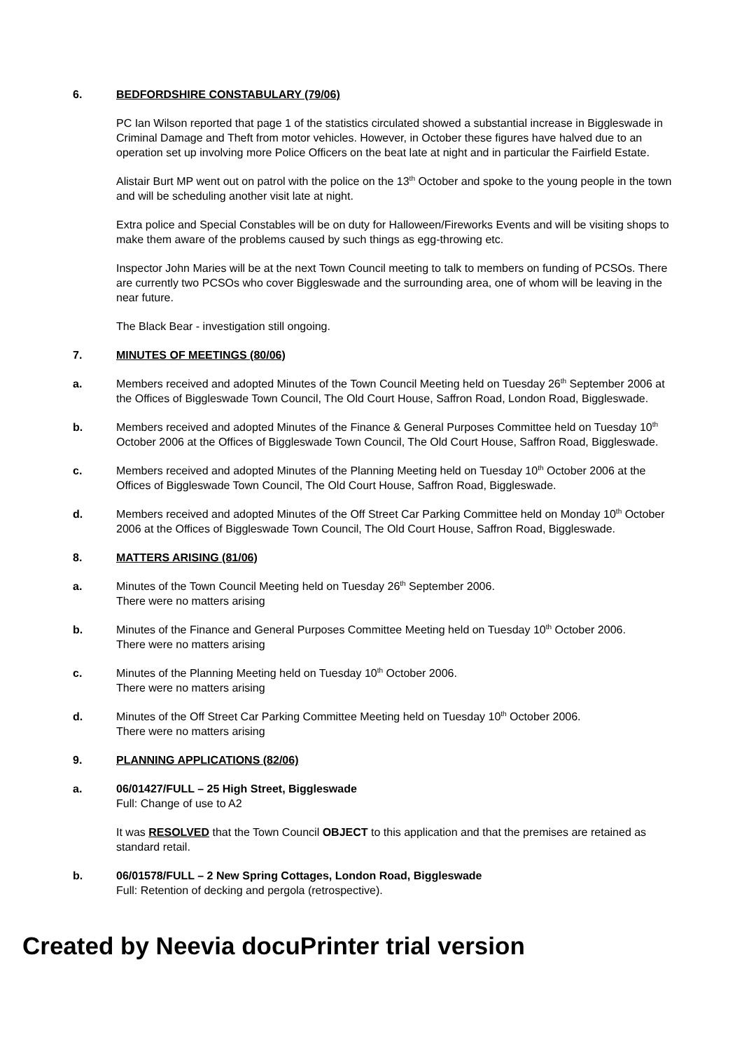6. BEDFORDSHIRE CONSTABULARY (79/06)
PC Ian Wilson reported that page 1 of the statistics circulated showed a substantial increase in Biggleswade in Criminal Damage and Theft from motor vehicles. However, in October these figures have halved due to an operation set up involving more Police Officers on the beat late at night and in particular the Fairfield Estate.
Alistair Burt MP went out on patrol with the police on the 13<sup>th</sup> October and spoke to the young people in the town and will be scheduling another visit late at night.
Extra police and Special Constables will be on duty for Halloween/Fireworks Events and will be visiting shops to make them aware of the problems caused by such things as egg-throwing etc.
Inspector John Maries will be at the next Town Council meeting to talk to members on funding of PCSOs. There are currently two PCSOs who cover Biggleswade and the surrounding area, one of whom will be leaving in the near future.
The Black Bear - investigation still ongoing.
7. MINUTES OF MEETINGS (80/06)
a. Members received and adopted Minutes of the Town Council Meeting held on Tuesday 26<sup>th</sup> September 2006 at the Offices of Biggleswade Town Council, The Old Court House, Saffron Road, London Road, Biggleswade.
b. Members received and adopted Minutes of the Finance & General Purposes Committee held on Tuesday 10<sup>th</sup> October 2006 at the Offices of Biggleswade Town Council, The Old Court House, Saffron Road, Biggleswade.
c. Members received and adopted Minutes of the Planning Meeting held on Tuesday 10<sup>th</sup> October 2006 at the Offices of Biggleswade Town Council, The Old Court House, Saffron Road, Biggleswade.
d. Members received and adopted Minutes of the Off Street Car Parking Committee held on Monday 10<sup>th</sup> October 2006 at the Offices of Biggleswade Town Council, The Old Court House, Saffron Road, Biggleswade.
8. MATTERS ARISING (81/06)
a. Minutes of the Town Council Meeting held on Tuesday 26<sup>th</sup> September 2006.
There were no matters arising
b. Minutes of the Finance and General Purposes Committee Meeting held on Tuesday 10<sup>th</sup> October 2006.
There were no matters arising
c. Minutes of the Planning Meeting held on Tuesday 10<sup>th</sup> October 2006.
There were no matters arising
d. Minutes of the Off Street Car Parking Committee Meeting held on Tuesday 10<sup>th</sup> October 2006.
There were no matters arising
9. PLANNING APPLICATIONS (82/06)
a. 06/01427/FULL – 25 High Street, Biggleswade
Full: Change of use to A2
It was RESOLVED that the Town Council OBJECT to this application and that the premises are retained as standard retail.
b. 06/01578/FULL – 2 New Spring Cottages, London Road, Biggleswade
Full: Retention of decking and pergola (retrospective).
Created by Neevia docuPrinter trial version